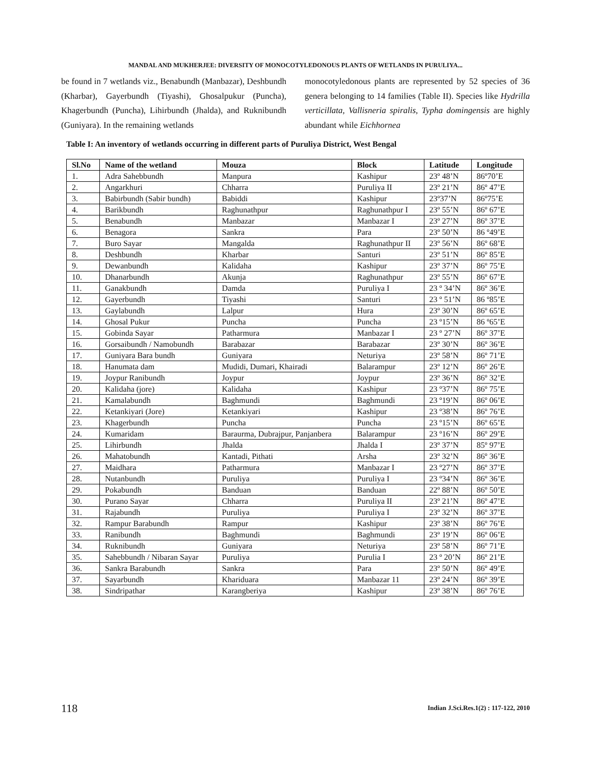MANDAL AND MUKHERJEE: DIVERSITY OF MONOCOTYLEDONOUS PLANTS OF WETLANDS IN PURULIYA...
be found in 7 wetlands viz., Benabundh (Manbazar), Deshbundh (Kharbar), Gayerbundh (Tiyashi), Ghosalpukur (Puncha), Khagerbundh (Puncha), Lihirbundh (Jhalda), and Ruknibundh (Guniyara). In the remaining wetlands
monocotyledonous plants are represented by 52 species of 36 genera belonging to 14 families (Table II). Species like Hydrilla verticillata, Vallisneria spiralis, Typha domingensis are highly abundant while Eichhornea
Table I: An inventory of wetlands occurring in different parts of Puruliya District, West Bengal
| Sl.No | Name of the wetland | Mouza | Block | Latitude | Longitude |
| --- | --- | --- | --- | --- | --- |
| 1. | Adra Sahebbundh | Manpura | Kashipur | 23º 48’N | 86º70’E |
| 2. | Angarkhuri | Chharra | Puruliya II | 23º 21’N | 86º 47’E |
| 3. | Babirbundh (Sabir bundh) | Babiddi | Kashipur | 23º37’N | 86º75’E |
| 4. | Barikbundh | Raghunathpur | Raghunathpur I | 23º 55’N | 86º 67’E |
| 5. | Benabundh | Manbazar | Manbazar I | 23º 27’N | 86º 37’E |
| 6. | Benagora | Sankra | Para | 23º 50’N | 86 º49’E |
| 7. | Buro Sayar | Mangalda | Raghunathpur II | 23º 56’N | 86º 68’E |
| 8. | Deshbundh | Kharbar | Santuri | 23º 51’N | 86º 85’E |
| 9. | Dewanbundh | Kalidaha | Kashipur | 23º 37’N | 86º 75’E |
| 10. | Dhanarbundh | Akunja | Raghunathpur | 23º 55’N | 86º 67’E |
| 11. | Ganakbundh | Damda | Puruliya I | 23 º 34’N | 86º 36’E |
| 12. | Gayerbundh | Tiyashi | Santuri | 23 º 51’N | 86 º85’E |
| 13. | Gaylabundh | Lalpur | Hura | 23º 30’N | 86º 65’E |
| 14. | Ghosal Pukur | Puncha | Puncha | 23 º15’N | 86 º65’E |
| 15. | Gobinda Sayar | Patharmura | Manbazar I | 23 º 27’N | 86º 37’E |
| 16. | Gorsaibundh / Namobundh | Barabazar | Barabazar | 23º 30’N | 86º 36’E |
| 17. | Guniyara Bara bundh | Guniyara | Neturiya | 23º 58’N | 86º 71’E |
| 18. | Hanumata dam | Mudidi, Dumari, Khairadi | Balarampur | 23º 12’N | 86º 26’E |
| 19. | Joypur Ranibundh | Joypur | Joypur | 23º 36’N | 86º 32’E |
| 20. | Kalidaha (jore) | Kalidaha | Kashipur | 23 º37’N | 86º 75’E |
| 21. | Kamalabundh | Baghmundi | Baghmundi | 23 º19’N | 86º 06’E |
| 22. | Ketankiyari (Jore) | Ketankiyari | Kashipur | 23 º38’N | 86º 76’E |
| 23. | Khagerbundh | Puncha | Puncha | 23 º15’N | 86º 65’E |
| 24. | Kumaridam | Baraurma, Dubrajpur, Panjanbera | Balarampur | 23 º16’N | 86º 29’E |
| 25. | Lihirbundh | Jhalda | Jhalda I | 23º 37’N | 85º 97’E |
| 26. | Mahatobundh | Kantadi, Pithati | Arsha | 23º 32’N | 86º 36’E |
| 27. | Maidhara | Patharmura | Manbazar I | 23 º27’N | 86º 37’E |
| 28. | Nutanbundh | Puruliya | Puruliya I | 23 º34’N | 86º 36’E |
| 29. | Pokabundh | Banduan | Banduan | 22º 88’N | 86º 50’E |
| 30. | Purano Sayar | Chharra | Puruliya II | 23º 21’N | 86º 47’E |
| 31. | Rajabundh | Puruliya | Puruliya I | 23º 32’N | 86º 37’E |
| 32. | Rampur Barabundh | Rampur | Kashipur | 23º 38’N | 86º 76’E |
| 33. | Ranibundh | Baghmundi | Baghmundi | 23º 19’N | 86º 06’E |
| 34. | Ruknibundh | Guniyara | Neturiya | 23º 58’N | 86º 71’E |
| 35. | Sahebbundh / Nibaran Sayar | Puruliya | Purulia I | 23 º 20’N | 86º 21’E |
| 36. | Sankra Barabundh | Sankra | Para | 23º 50’N | 86º 49’E |
| 37. | Sayarbundh | Khariduara | Manbazar 11 | 23º 24’N | 86º 39’E |
| 38. | Sindripathar | Karangberiya | Kashipur | 23º 38’N | 86º 76’E |
118
Indian J.Sci.Res.1(2) : 117-122, 2010